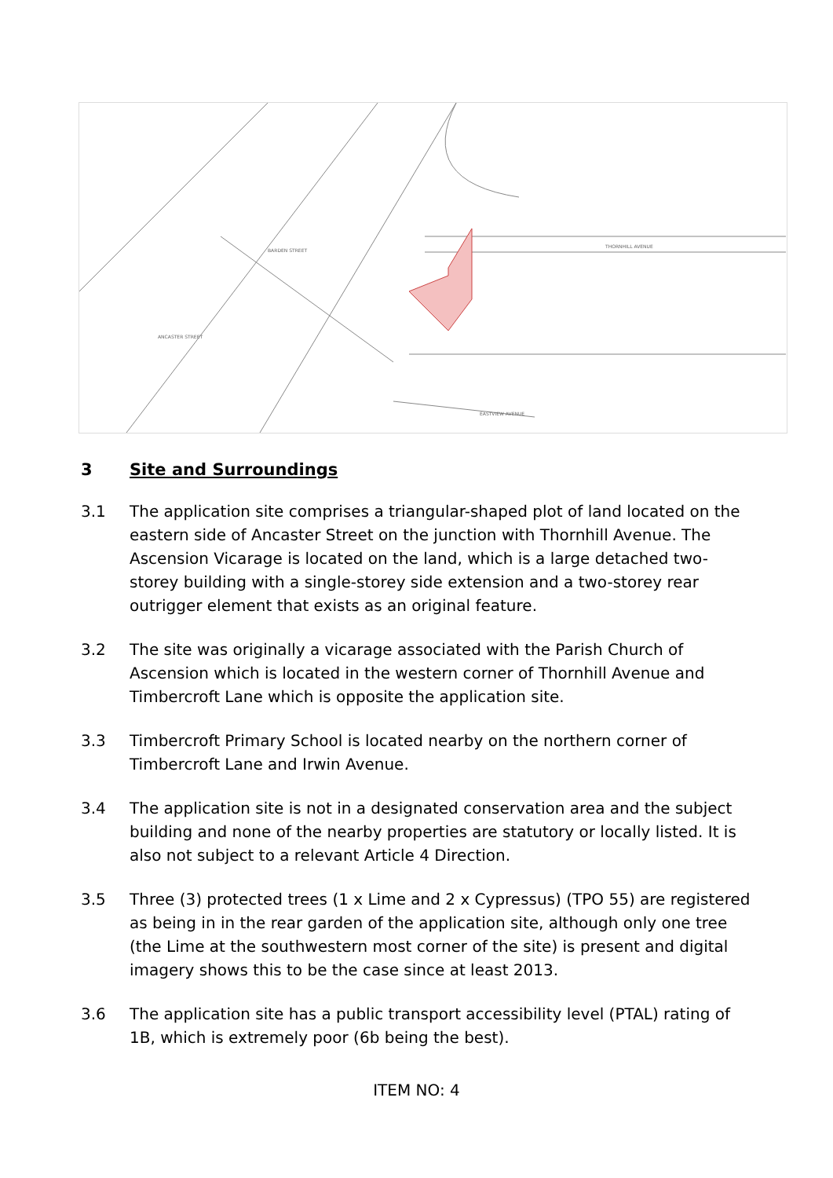THORNHILL AVENUE
EASTVIEW AVENUE
BARDEN STREET
ANCASTER STREET
3 Site and Surroundings
3.1 The application site comprises a triangular-shaped plot of land located on the eastern side of Ancaster Street on the junction with Thornhill Avenue. The Ascension Vicarage is located on the land, which is a large detached two-storey building with a single-storey side extension and a two-storey rear outrigger element that exists as an original feature.
3.2 The site was originally a vicarage associated with the Parish Church of Ascension which is located in the western corner of Thornhill Avenue and Timbercroft Lane which is opposite the application site.
3.3 Timbercroft Primary School is located nearby on the northern corner of Timbercroft Lane and Irwin Avenue.
3.4 The application site is not in a designated conservation area and the subject building and none of the nearby properties are statutory or locally listed. It is also not subject to a relevant Article 4 Direction.
3.5 Three (3) protected trees (1 x Lime and 2 x Cypressus) (TPO 55) are registered as being in in the rear garden of the application site, although only one tree (the Lime at the southwestern most corner of the site) is present and digital imagery shows this to be the case since at least 2013.
3.6 The application site has a public transport accessibility level (PTAL) rating of 1B, which is extremely poor (6b being the best).
ITEM NO: 4